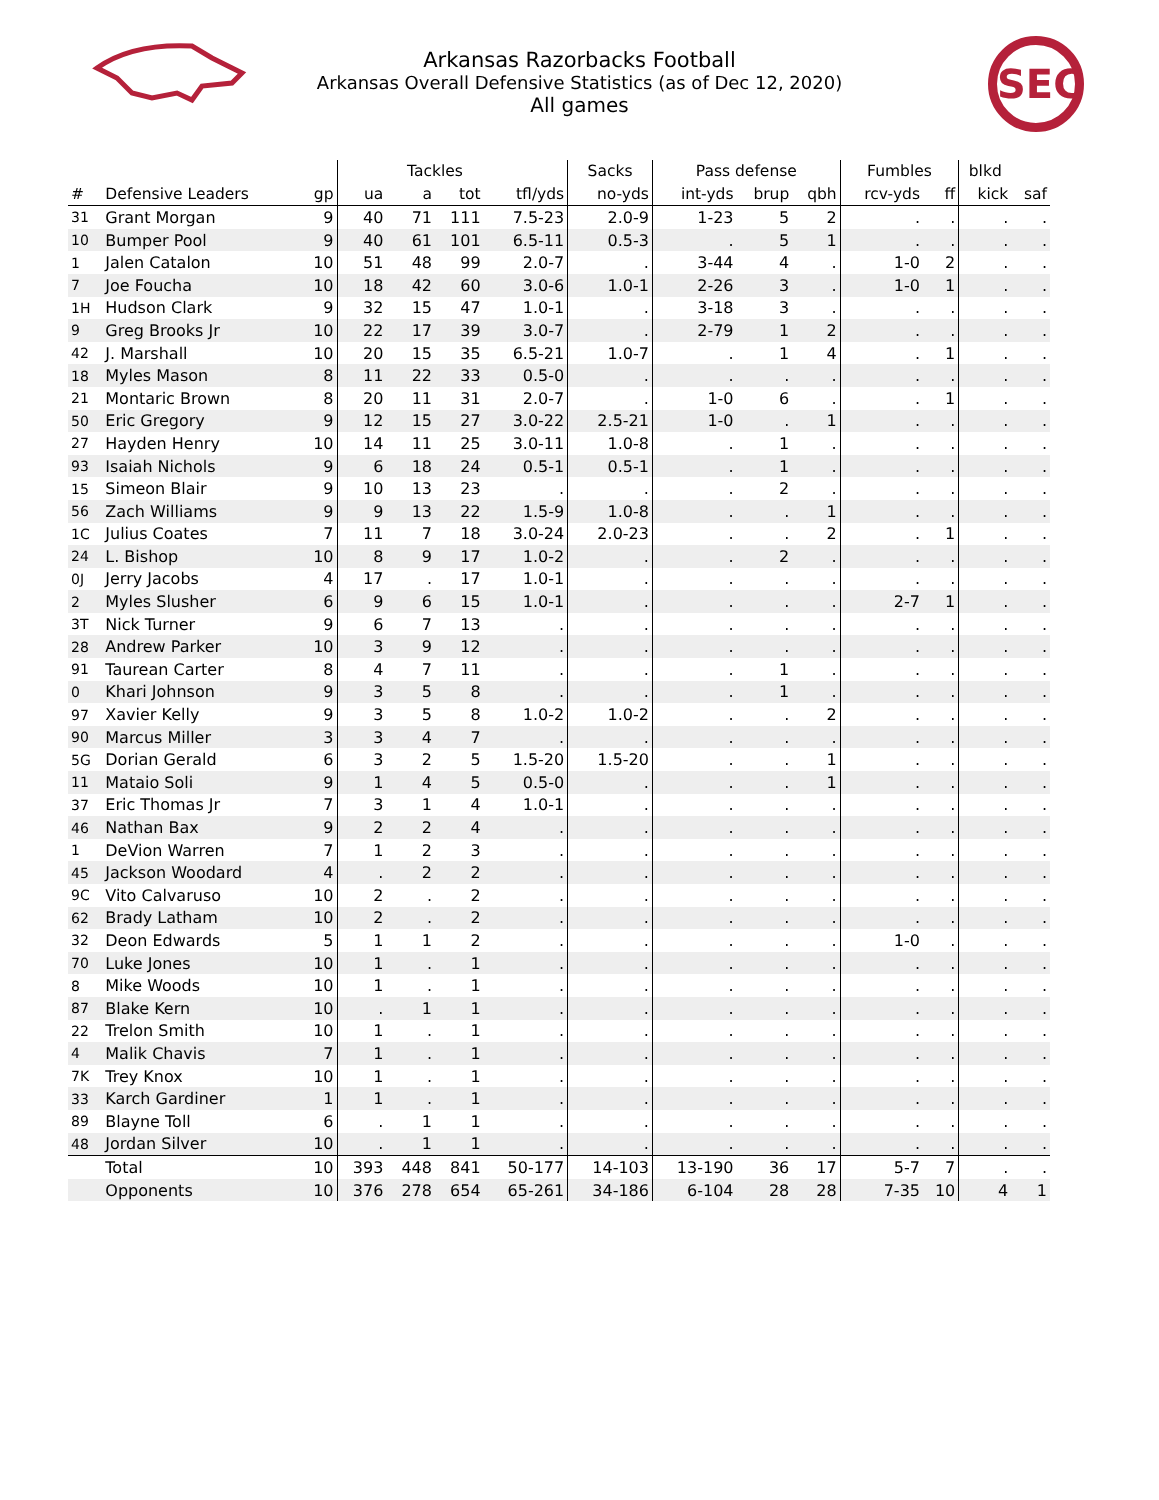Arkansas Razorbacks Football
Arkansas Overall Defensive Statistics (as of Dec 12, 2020)
All games
SEC
| | | | | Tackles | | | Sacks | Pass defense | | | Fumbles | | blkd | |
| --- | --- | --- | --- | --- | --- | --- | --- | --- | --- | --- | --- | --- | --- | --- |
| # | Defensive Leaders | gp | ua | a | tot | tfl/yds | no-yds | int-yds | brup | qbh | rcv-yds | ff | kick | saf |
| 31 | Grant Morgan | 9 | 40 | 71 | 111 | 7.5-23 | 2.0-9 | 1-23 | 5 | 2 | . | . | . | . |
| 10 | Bumper Pool | 9 | 40 | 61 | 101 | 6.5-11 | 0.5-3 | . | 5 | 1 | . | . | . | . |
| 1 | Jalen Catalon | 10 | 51 | 48 | 99 | 2.0-7 | . | 3-44 | 4 | . | 1-0 | 2 | . | . |
| 7 | Joe Foucha | 10 | 18 | 42 | 60 | 3.0-6 | 1.0-1 | 2-26 | 3 | . | 1-0 | 1 | . | . |
| 1H | Hudson Clark | 9 | 32 | 15 | 47 | 1.0-1 | . | 3-18 | 3 | . | . | . | . | . |
| 9 | Greg Brooks Jr | 10 | 22 | 17 | 39 | 3.0-7 | . | 2-79 | 1 | 2 | . | . | . | . |
| 42 | J. Marshall | 10 | 20 | 15 | 35 | 6.5-21 | 1.0-7 | . | 1 | 4 | . | 1 | . | . |
| 18 | Myles Mason | 8 | 11 | 22 | 33 | 0.5-0 | . | . | . | . | . | . | . | . |
| 21 | Montaric Brown | 8 | 20 | 11 | 31 | 2.0-7 | . | 1-0 | 6 | . | . | 1 | . | . |
| 50 | Eric Gregory | 9 | 12 | 15 | 27 | 3.0-22 | 2.5-21 | 1-0 | . | 1 | . | . | . | . |
| 27 | Hayden Henry | 10 | 14 | 11 | 25 | 3.0-11 | 1.0-8 | . | 1 | . | . | . | . | . |
| 93 | Isaiah Nichols | 9 | 6 | 18 | 24 | 0.5-1 | 0.5-1 | . | 1 | . | . | . | . | . |
| 15 | Simeon Blair | 9 | 10 | 13 | 23 | . | . | . | 2 | . | . | . | . | . |
| 56 | Zach Williams | 9 | 9 | 13 | 22 | 1.5-9 | 1.0-8 | . | . | 1 | . | . | . | . |
| 1C | Julius Coates | 7 | 11 | 7 | 18 | 3.0-24 | 2.0-23 | . | . | 2 | . | 1 | . | . |
| 24 | L. Bishop | 10 | 8 | 9 | 17 | 1.0-2 | . | . | 2 | . | . | . | . | . |
| 0J | Jerry Jacobs | 4 | 17 | . | 17 | 1.0-1 | . | . | . | . | . | . | . | . |
| 2 | Myles Slusher | 6 | 9 | 6 | 15 | 1.0-1 | . | . | . | . | 2-7 | 1 | . | . |
| 3T | Nick Turner | 9 | 6 | 7 | 13 | . | . | . | . | . | . | . | . | . |
| 28 | Andrew Parker | 10 | 3 | 9 | 12 | . | . | . | . | . | . | . | . | . |
| 91 | Taurean Carter | 8 | 4 | 7 | 11 | . | . | . | 1 | . | . | . | . | . |
| 0 | Khari Johnson | 9 | 3 | 5 | 8 | . | . | . | 1 | . | . | . | . | . |
| 97 | Xavier Kelly | 9 | 3 | 5 | 8 | 1.0-2 | 1.0-2 | . | . | 2 | . | . | . | . |
| 90 | Marcus Miller | 3 | 3 | 4 | 7 | . | . | . | . | . | . | . | . | . |
| 5G | Dorian Gerald | 6 | 3 | 2 | 5 | 1.5-20 | 1.5-20 | . | . | 1 | . | . | . | . |
| 11 | Mataio Soli | 9 | 1 | 4 | 5 | 0.5-0 | . | . | . | 1 | . | . | . | . |
| 37 | Eric Thomas Jr | 7 | 3 | 1 | 4 | 1.0-1 | . | . | . | . | . | . | . | . |
| 46 | Nathan Bax | 9 | 2 | 2 | 4 | . | . | . | . | . | . | . | . | . |
| 1 | DeVion Warren | 7 | 1 | 2 | 3 | . | . | . | . | . | . | . | . | . |
| 45 | Jackson Woodard | 4 | . | 2 | 2 | . | . | . | . | . | . | . | . | . |
| 9C | Vito Calvaruso | 10 | 2 | . | 2 | . | . | . | . | . | . | . | . | . |
| 62 | Brady Latham | 10 | 2 | . | 2 | . | . | . | . | . | . | . | . | . |
| 32 | Deon Edwards | 5 | 1 | 1 | 2 | . | . | . | . | . | 1-0 | . | . | . |
| 70 | Luke Jones | 10 | 1 | . | 1 | . | . | . | . | . | . | . | . | . |
| 8 | Mike Woods | 10 | 1 | . | 1 | . | . | . | . | . | . | . | . | . |
| 87 | Blake Kern | 10 | . | 1 | 1 | . | . | . | . | . | . | . | . | . |
| 22 | Trelon Smith | 10 | 1 | . | 1 | . | . | . | . | . | . | . | . | . |
| 4 | Malik Chavis | 7 | 1 | . | 1 | . | . | . | . | . | . | . | . | . |
| 7K | Trey Knox | 10 | 1 | . | 1 | . | . | . | . | . | . | . | . | . |
| 33 | Karch Gardiner | 1 | 1 | . | 1 | . | . | . | . | . | . | . | . | . |
| 89 | Blayne Toll | 6 | . | 1 | 1 | . | . | . | . | . | . | . | . | . |
| 48 | Jordan Silver | 10 | . | 1 | 1 | . | . | . | . | . | . | . | . | . |
| | Total | 10 | 393 | 448 | 841 | 50-177 | 14-103 | 13-190 | 36 | 17 | 5-7 | 7 | . | . |
| | Opponents | 10 | 376 | 278 | 654 | 65-261 | 34-186 | 6-104 | 28 | 28 | 7-35 | 10 | 4 | 1 |